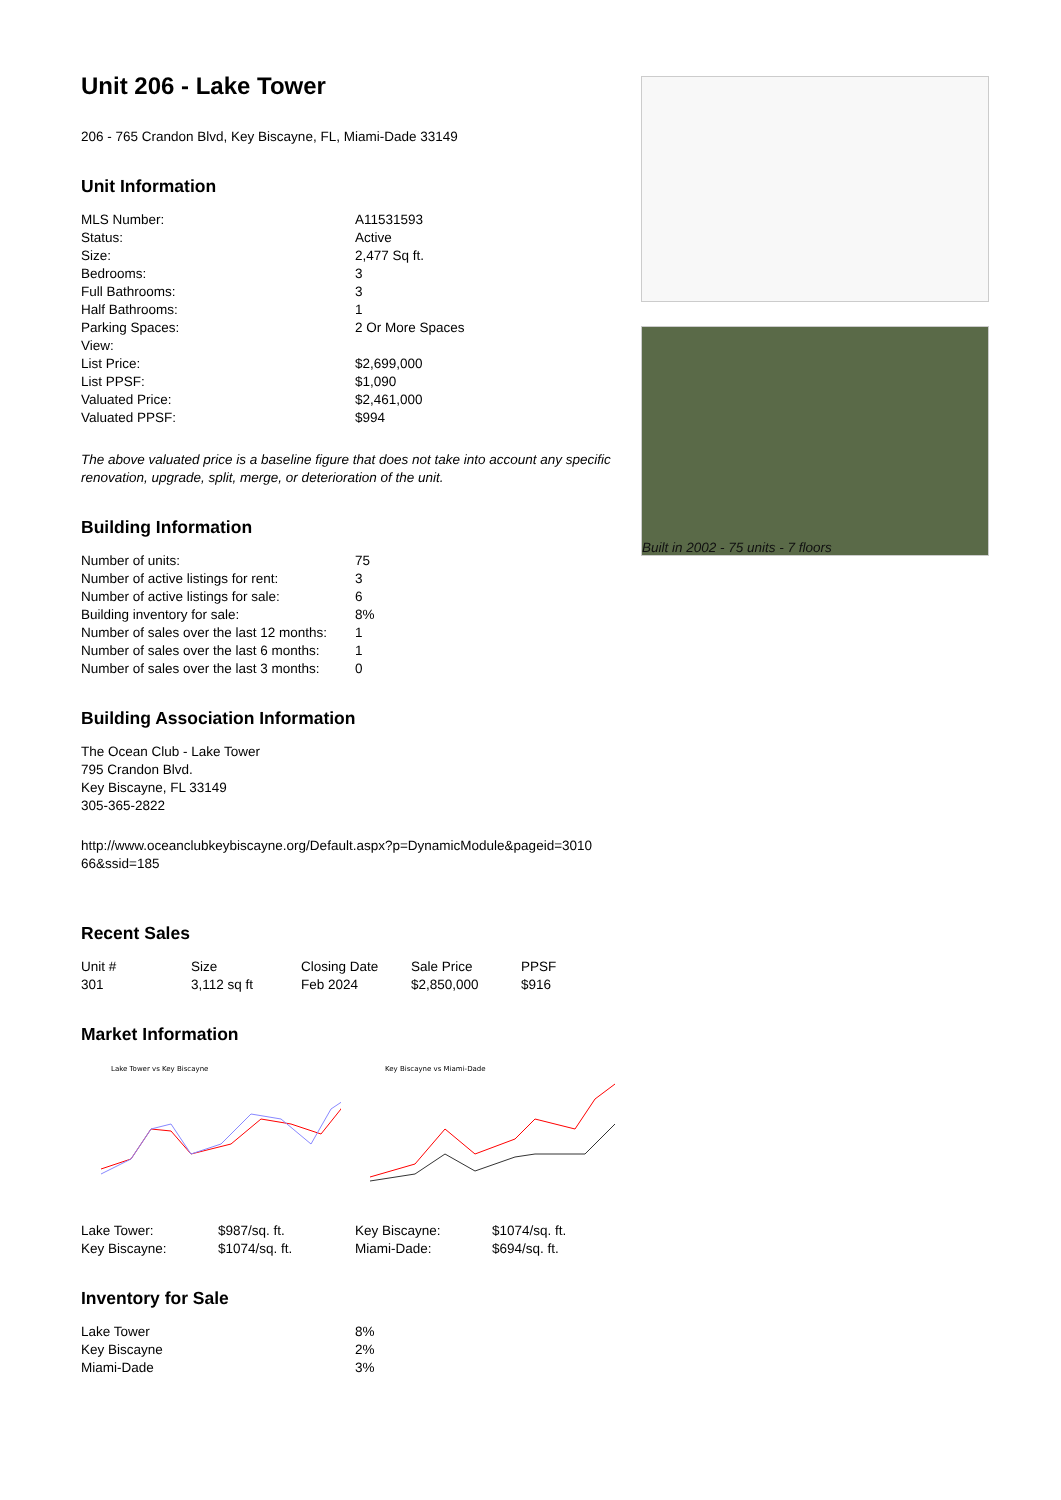Unit 206 - Lake Tower
206 - 765 Crandon Blvd, Key Biscayne, FL, Miami-Dade 33149
Unit Information
| MLS Number: | A11531593 |
| Status: | Active |
| Size: | 2,477 Sq ft. |
| Bedrooms: | 3 |
| Full Bathrooms: | 3 |
| Half Bathrooms: | 1 |
| Parking Spaces: | 2 Or More Spaces |
| View: | |
| List Price: | $2,699,000 |
| List PPSF: | $1,090 |
| Valuated Price: | $2,461,000 |
| Valuated PPSF: | $994 |
The above valuated price is a baseline figure that does not take into account any specific renovation, upgrade, split, merge, or deterioration of the unit.
Building Information
| Number of units: | 75 |
| Number of active listings for rent: | 3 |
| Number of active listings for sale: | 6 |
| Building inventory for sale: | 8% |
| Number of sales over the last 12 months: | 1 |
| Number of sales over the last 6 months: | 1 |
| Number of sales over the last 3 months: | 0 |
Building Association Information
The Ocean Club - Lake Tower
795 Crandon Blvd.
Key Biscayne, FL 33149
305-365-2822
http://www.oceanclubkeybiscayne.org/Default.aspx?p=DynamicModule&pageid=3010 66&ssid=185
Recent Sales
| Unit # | Size | Closing Date | Sale Price | PPSF |
| --- | --- | --- | --- | --- |
| 301 | 3,112 sq ft | Feb 2024 | $2,850,000 | $916 |
Market Information
Lake Tower vs Key Biscayne
| Lake Tower: | $987/sq. ft. |
| Key Biscayne: | $1074/sq. ft. |
Key Biscayne vs Miami-Dade
| Key Biscayne: | $1074/sq. ft. |
| Miami-Dade: | $694/sq. ft. |
Inventory for Sale
| Lake Tower | 8% |
| Key Biscayne | 2% |
| Miami-Dade | 3% |
Built in 2002 - 75 units - 7 floors